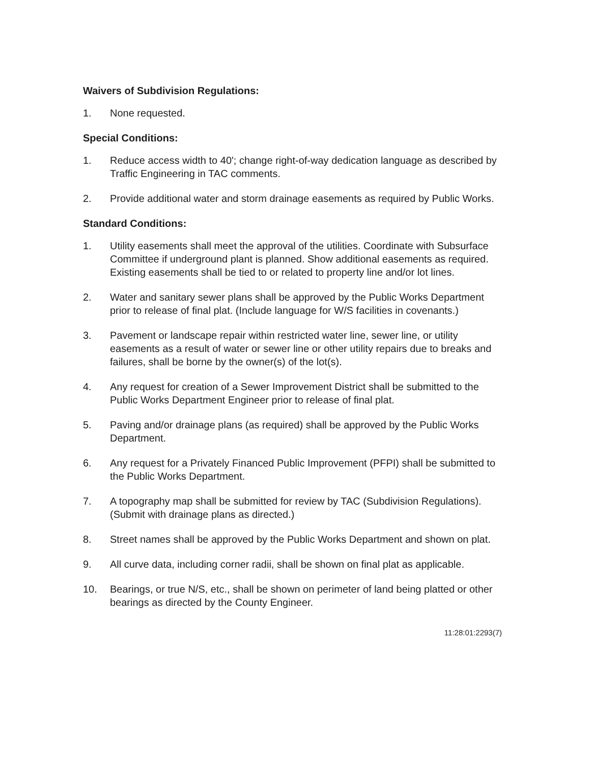Waivers of Subdivision Regulations:
1. None requested.
Special Conditions:
1. Reduce access width to 40'; change right-of-way dedication language as described by Traffic Engineering in TAC comments.
2. Provide additional water and storm drainage easements as required by Public Works.
Standard Conditions:
1. Utility easements shall meet the approval of the utilities. Coordinate with Subsurface Committee if underground plant is planned. Show additional easements as required. Existing easements shall be tied to or related to property line and/or lot lines.
2. Water and sanitary sewer plans shall be approved by the Public Works Department prior to release of final plat. (Include language for W/S facilities in covenants.)
3. Pavement or landscape repair within restricted water line, sewer line, or utility easements as a result of water or sewer line or other utility repairs due to breaks and failures, shall be borne by the owner(s) of the lot(s).
4. Any request for creation of a Sewer Improvement District shall be submitted to the Public Works Department Engineer prior to release of final plat.
5. Paving and/or drainage plans (as required) shall be approved by the Public Works Department.
6. Any request for a Privately Financed Public Improvement (PFPI) shall be submitted to the Public Works Department.
7. A topography map shall be submitted for review by TAC (Subdivision Regulations). (Submit with drainage plans as directed.)
8. Street names shall be approved by the Public Works Department and shown on plat.
9. All curve data, including corner radii, shall be shown on final plat as applicable.
10. Bearings, or true N/S, etc., shall be shown on perimeter of land being platted or other bearings as directed by the County Engineer.
11:28:01:2293(7)